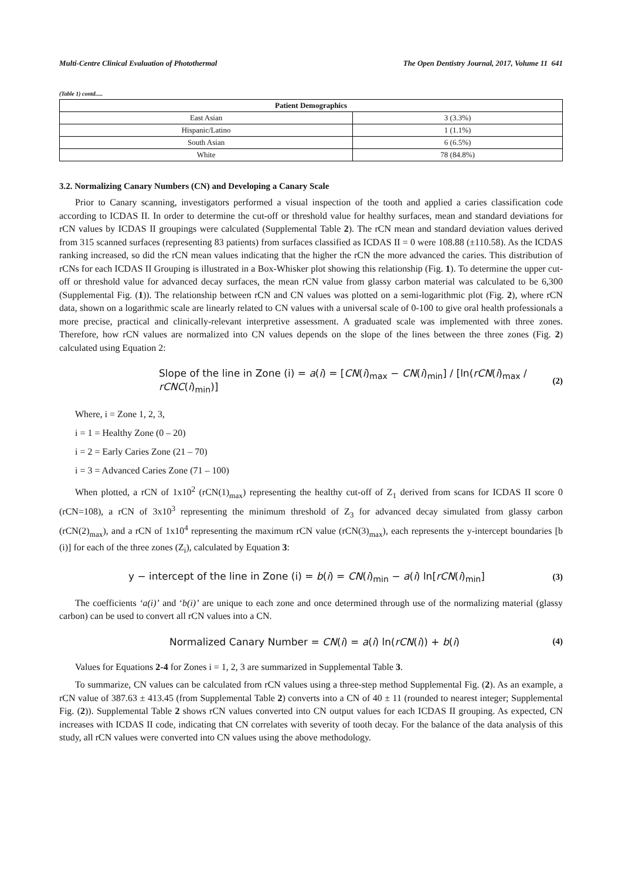Multi-Centre Clinical Evaluation of Photothermal The Open Dentistry Journal, 2017, Volume 11 641
(Table 1) contd.....
| Patient Demographics | |
| --- | --- |
| East Asian | 3 (3.3%) |
| Hispanic/Latino | 1 (1.1%) |
| South Asian | 6 (6.5%) |
| White | 78 (84.8%) |
3.2. Normalizing Canary Numbers (CN) and Developing a Canary Scale
Prior to Canary scanning, investigators performed a visual inspection of the tooth and applied a caries classification code according to ICDAS II. In order to determine the cut-off or threshold value for healthy surfaces, mean and standard deviations for rCN values by ICDAS II groupings were calculated (Supplemental Table 2). The rCN mean and standard deviation values derived from 315 scanned surfaces (representing 83 patients) from surfaces classified as ICDAS II = 0 were 108.88 (±110.58). As the ICDAS ranking increased, so did the rCN mean values indicating that the higher the rCN the more advanced the caries. This distribution of rCNs for each ICDAS II Grouping is illustrated in a Box-Whisker plot showing this relationship (Fig. 1). To determine the upper cut-off or threshold value for advanced decay surfaces, the mean rCN value from glassy carbon material was calculated to be 6,300 (Supplemental Fig. (1)). The relationship between rCN and CN values was plotted on a semi-logarithmic plot (Fig. 2), where rCN data, shown on a logarithmic scale are linearly related to CN values with a universal scale of 0-100 to give oral health professionals a more precise, practical and clinically-relevant interpretive assessment. A graduated scale was implemented with three zones. Therefore, how rCN values are normalized into CN values depends on the slope of the lines between the three zones (Fig. 2) calculated using Equation 2:
Slope of the line in Zone (i) = a(i) = [CN(i)<sub>max</sub> − CN(i)<sub>min</sub>] / [ln(rCN(i)<sub>max</sub> / rCNC(i)<sub>min</sub>)] (2)
Where, i = Zone 1, 2, 3,
i = 1 = Healthy Zone (0 – 20)
i = 2 = Early Caries Zone (21 – 70)
i = 3 = Advanced Caries Zone (71 – 100)
When plotted, a rCN of 1x10<sup>2</sup> (rCN(1)<sub>max</sub>) representing the healthy cut-off of Z<sub>1</sub> derived from scans for ICDAS II score 0 (rCN=108), a rCN of 3x10<sup>3</sup> representing the minimum threshold of Z<sub>3</sub> for advanced decay simulated from glassy carbon (rCN(2)<sub>max</sub>), and a rCN of 1x10<sup>4</sup> representing the maximum rCN value (rCN(3)<sub>max</sub>), each represents the y-intercept boundaries [b (i)] for each of the three zones (Z<sub>i</sub>), calculated by Equation 3:
y − intercept of the line in Zone (i) = b(i) = CN(i)<sub>min</sub> − a(i) ln[rCN(i)<sub>min</sub>] (3)
The coefficients ‘a(i)’ and ‘b(i)’ are unique to each zone and once determined through use of the normalizing material (glassy carbon) can be used to convert all rCN values into a CN.
Normalized Canary Number = CN(i) = a(i) ln(rCN(i)) + b(i) (4)
Values for Equations 2-4 for Zones i = 1, 2, 3 are summarized in Supplemental Table 3.
To summarize, CN values can be calculated from rCN values using a three-step method Supplemental Fig. (2). As an example, a rCN value of 387.63 ± 413.45 (from Supplemental Table 2) converts into a CN of 40 ± 11 (rounded to nearest integer; Supplemental Fig. (2)). Supplemental Table 2 shows rCN values converted into CN output values for each ICDAS II grouping. As expected, CN increases with ICDAS II code, indicating that CN correlates with severity of tooth decay. For the balance of the data analysis of this study, all rCN values were converted into CN values using the above methodology.